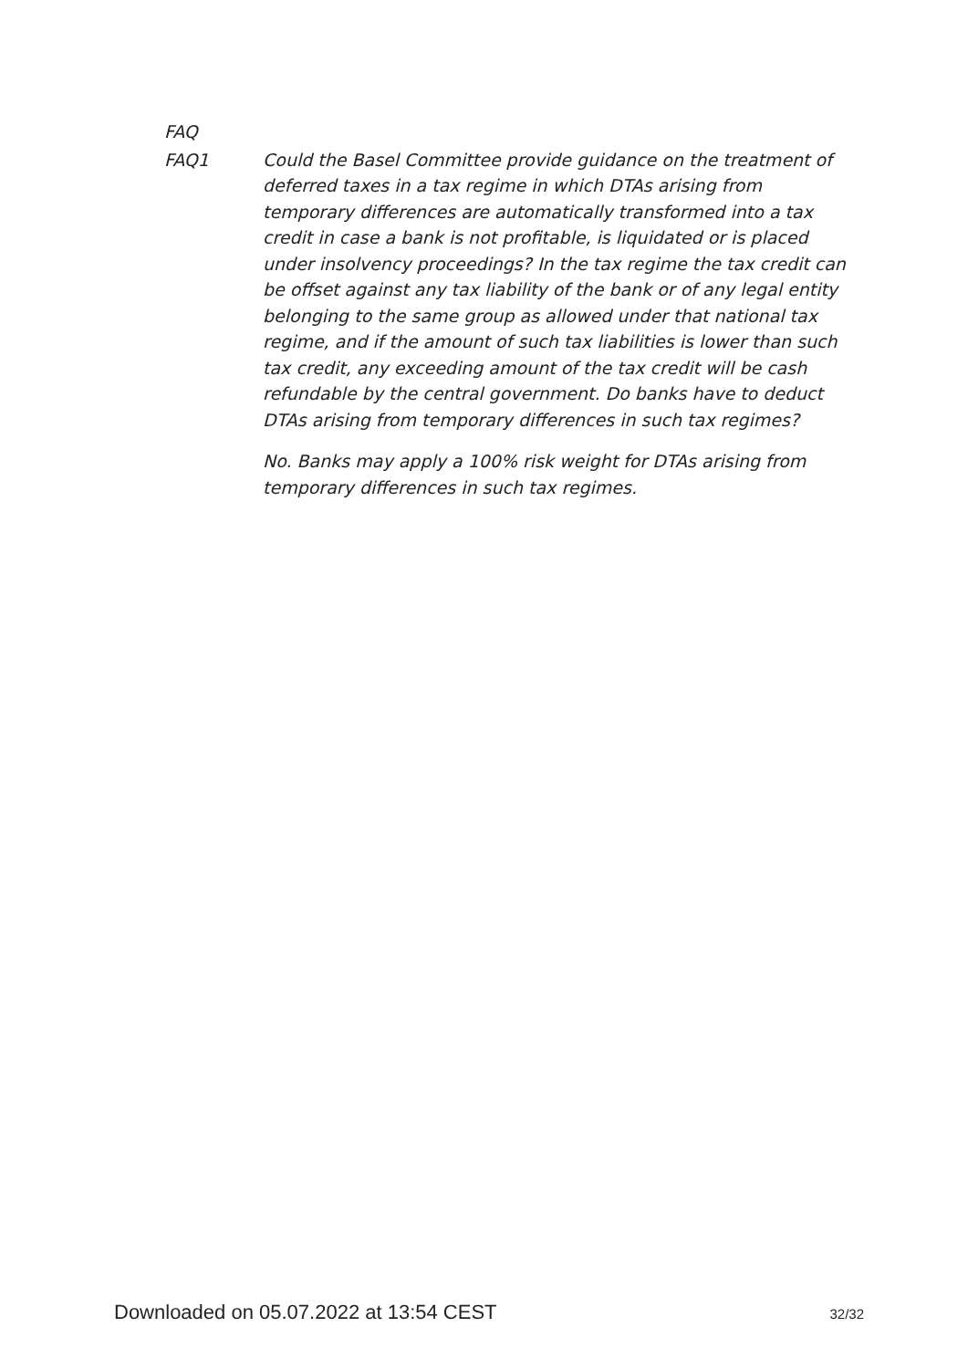FAQ
FAQ1 Could the Basel Committee provide guidance on the treatment of deferred taxes in a tax regime in which DTAs arising from temporary differences are automatically transformed into a tax credit in case a bank is not profitable, is liquidated or is placed under insolvency proceedings? In the tax regime the tax credit can be offset against any tax liability of the bank or of any legal entity belonging to the same group as allowed under that national tax regime, and if the amount of such tax liabilities is lower than such tax credit, any exceeding amount of the tax credit will be cash refundable by the central government. Do banks have to deduct DTAs arising from temporary differences in such tax regimes?
No. Banks may apply a 100% risk weight for DTAs arising from temporary differences in such tax regimes.
Downloaded on 05.07.2022 at 13:54 CEST 32/32